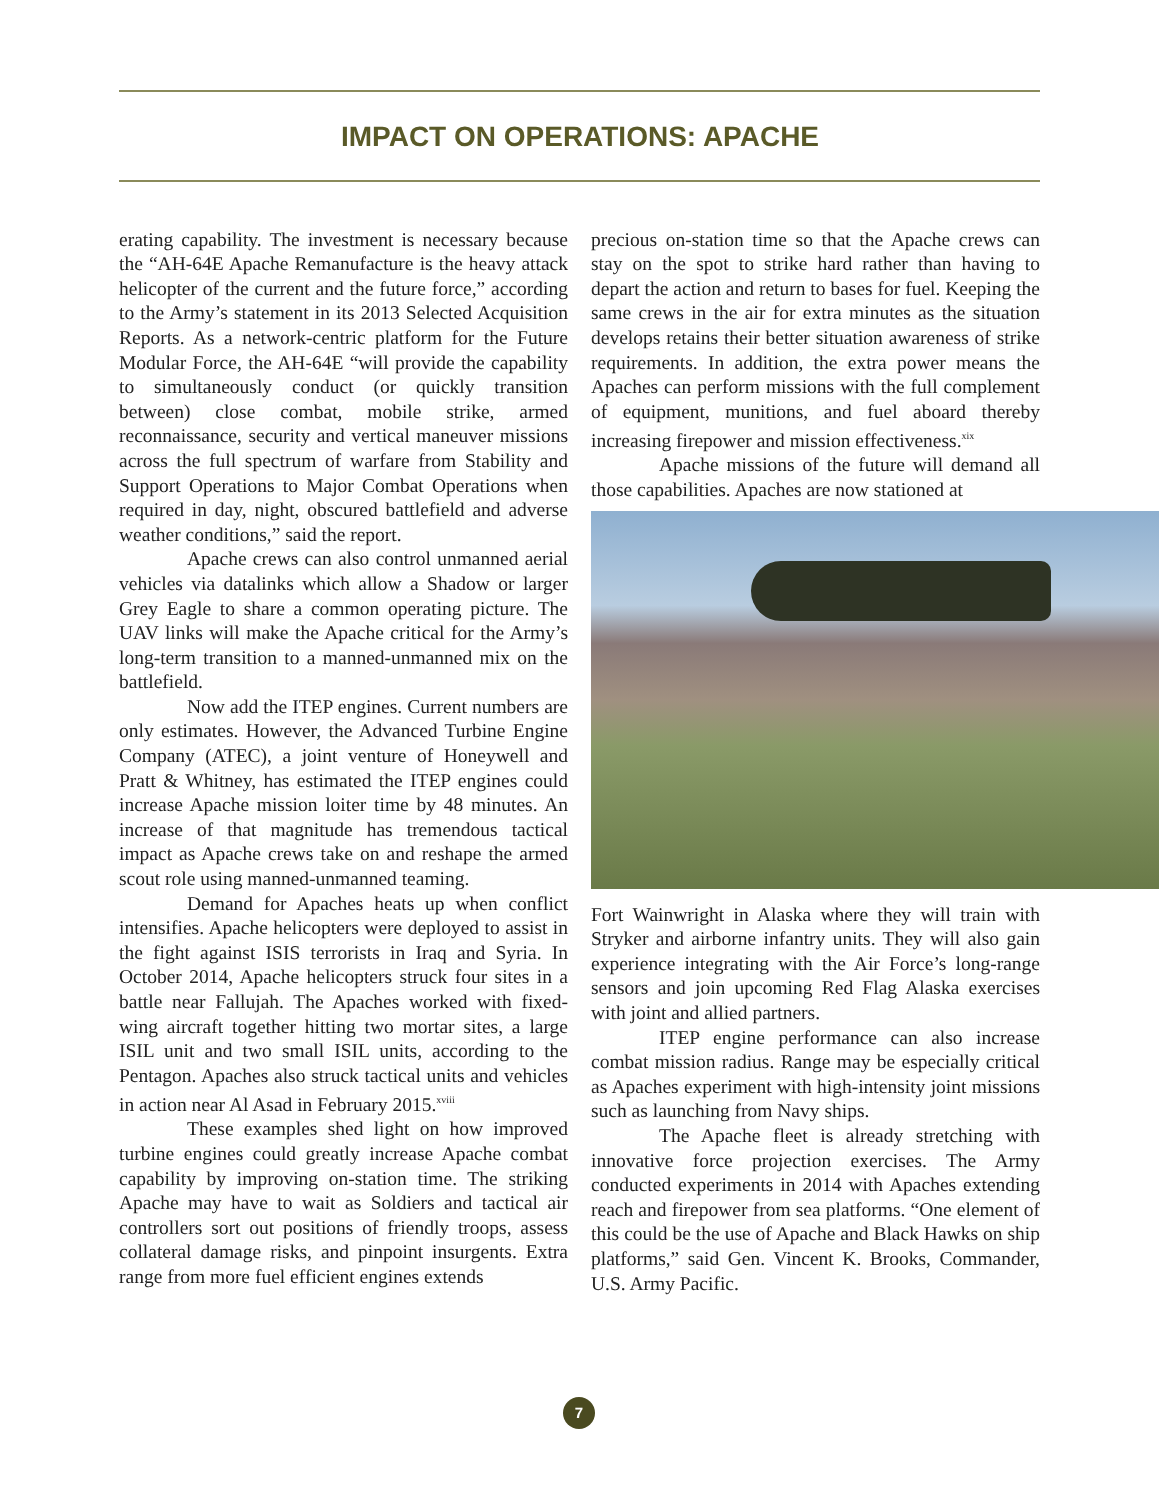IMPACT ON OPERATIONS: APACHE
erating capability. The investment is necessary because the “AH-64E Apache Remanufacture is the heavy attack helicopter of the current and the future force,” according to the Army’s statement in its 2013 Selected Acquisition Reports. As a network-centric platform for the Future Modular Force, the AH-64E “will provide the capability to simultaneously conduct (or quickly transition between) close combat, mobile strike, armed reconnaissance, security and vertical maneuver missions across the full spectrum of warfare from Stability and Support Operations to Major Combat Operations when required in day, night, obscured battlefield and adverse weather conditions,” said the report.
Apache crews can also control unmanned aerial vehicles via datalinks which allow a Shadow or larger Grey Eagle to share a common operating picture. The UAV links will make the Apache critical for the Army’s long-term transition to a manned-unmanned mix on the battlefield.
Now add the ITEP engines. Current numbers are only estimates. However, the Advanced Turbine Engine Company (ATEC), a joint venture of Honeywell and Pratt & Whitney, has estimated the ITEP engines could increase Apache mission loiter time by 48 minutes. An increase of that magnitude has tremendous tactical impact as Apache crews take on and reshape the armed scout role using manned-unmanned teaming.
Demand for Apaches heats up when conflict intensifies. Apache helicopters were deployed to assist in the fight against ISIS terrorists in Iraq and Syria. In October 2014, Apache helicopters struck four sites in a battle near Fallujah. The Apaches worked with fixed-wing aircraft together hitting two mortar sites, a large ISIL unit and two small ISIL units, according to the Pentagon. Apaches also struck tactical units and vehicles in action near Al Asad in February 2015.<sup>xviii</sup>
These examples shed light on how improved turbine engines could greatly increase Apache combat capability by improving on-station time. The striking Apache may have to wait as Soldiers and tactical air controllers sort out positions of friendly troops, assess collateral damage risks, and pinpoint insurgents. Extra range from more fuel efficient engines extends
precious on-station time so that the Apache crews can stay on the spot to strike hard rather than having to depart the action and return to bases for fuel. Keeping the same crews in the air for extra minutes as the situation develops retains their better situation awareness of strike requirements. In addition, the extra power means the Apaches can perform missions with the full complement of equipment, munitions, and fuel aboard thereby increasing firepower and mission effectiveness.<sup>xix</sup>
Apache missions of the future will demand all those capabilities. Apaches are now stationed at
Fort Wainwright in Alaska where they will train with Stryker and airborne infantry units. They will also gain experience integrating with the Air Force’s long-range sensors and join upcoming Red Flag Alaska exercises with joint and allied partners.
ITEP engine performance can also increase combat mission radius. Range may be especially critical as Apaches experiment with high-intensity joint missions such as launching from Navy ships.
The Apache fleet is already stretching with innovative force projection exercises. The Army conducted experiments in 2014 with Apaches extending reach and firepower from sea platforms. “One element of this could be the use of Apache and Black Hawks on ship platforms,” said Gen. Vincent K. Brooks, Commander, U.S. Army Pacific.
7